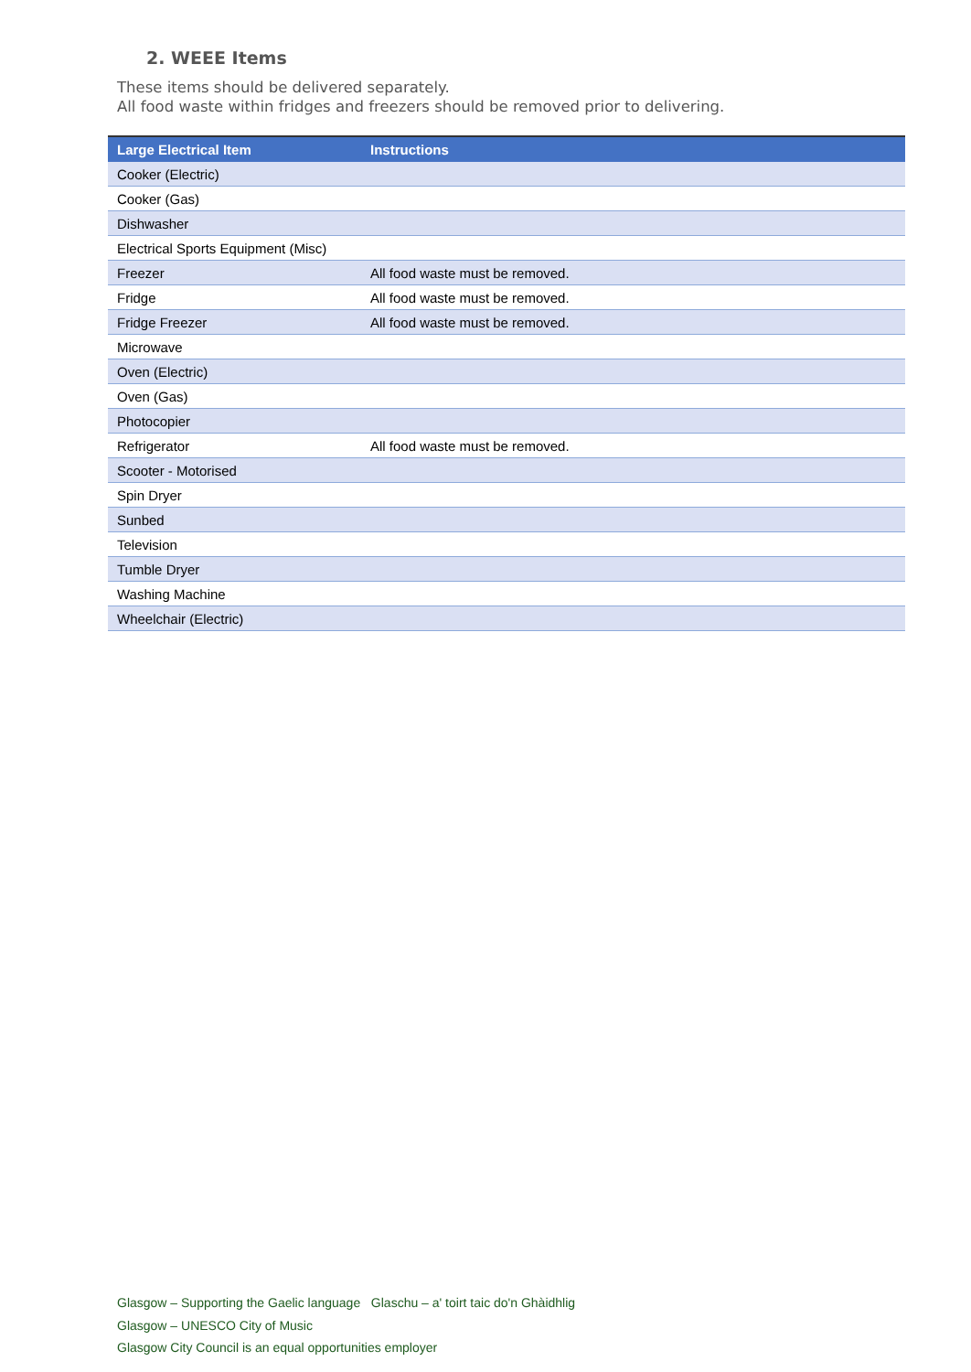2. WEEE Items
These items should be delivered separately.
All food waste within fridges and freezers should be removed prior to delivering.
| Large Electrical Item | Instructions |
| --- | --- |
| Cooker (Electric) | |
| Cooker (Gas) | |
| Dishwasher | |
| Electrical Sports Equipment (Misc) | |
| Freezer | All food waste must be removed. |
| Fridge | All food waste must be removed. |
| Fridge Freezer | All food waste must be removed. |
| Microwave | |
| Oven (Electric) | |
| Oven (Gas) | |
| Photocopier | |
| Refrigerator | All food waste must be removed. |
| Scooter - Motorised | |
| Spin Dryer | |
| Sunbed | |
| Television | |
| Tumble Dryer | |
| Washing Machine | |
| Wheelchair (Electric) | |
Glasgow – Supporting the Gaelic language Glaschu – a' toirt taic do'n Ghàidhlig
Glasgow – UNESCO City of Music
Glasgow City Council is an equal opportunities employer